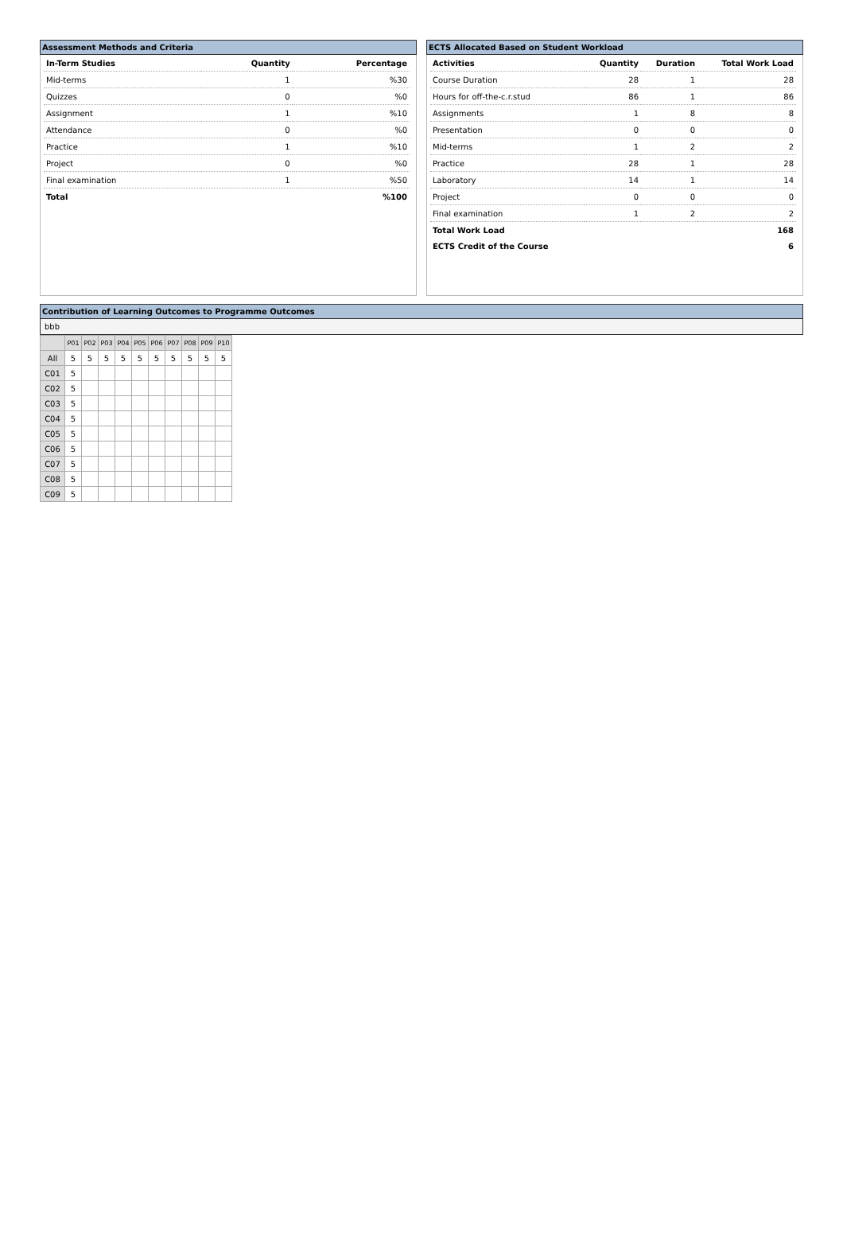Assessment Methods and Criteria
| In-Term Studies | Quantity | Percentage |
| --- | --- | --- |
| Mid-terms | 1 | %30 |
| Quizzes | 0 | %0 |
| Assignment | 1 | %10 |
| Attendance | 0 | %0 |
| Practice | 1 | %10 |
| Project | 0 | %0 |
| Final examination | 1 | %50 |
| Total | | %100 |
ECTS Allocated Based on Student Workload
| Activities | Quantity | Duration | Total Work Load |
| --- | --- | --- | --- |
| Course Duration | 28 | 1 | 28 |
| Hours for off-the-c.r.stud | 86 | 1 | 86 |
| Assignments | 1 | 8 | 8 |
| Presentation | 0 | 0 | 0 |
| Mid-terms | 1 | 2 | 2 |
| Practice | 28 | 1 | 28 |
| Laboratory | 14 | 1 | 14 |
| Project | 0 | 0 | 0 |
| Final examination | 1 | 2 | 2 |
| Total Work Load | | | 168 |
| ECTS Credit of the Course | | | 6 |
Contribution of Learning Outcomes to Programme Outcomes
bbb
| | P01 | P02 | P03 | P04 | P05 | P06 | P07 | P08 | P09 | P10 |
| --- | --- | --- | --- | --- | --- | --- | --- | --- | --- | --- |
| All | 5 | 5 | 5 | 5 | 5 | 5 | 5 | 5 | 5 | 5 |
| C01 | 5 | | | | | | | | | |
| C02 | 5 | | | | | | | | | |
| C03 | 5 | | | | | | | | | |
| C04 | 5 | | | | | | | | | |
| C05 | 5 | | | | | | | | | |
| C06 | 5 | | | | | | | | | |
| C07 | 5 | | | | | | | | | |
| C08 | 5 | | | | | | | | | |
| C09 | 5 | | | | | | | | | |